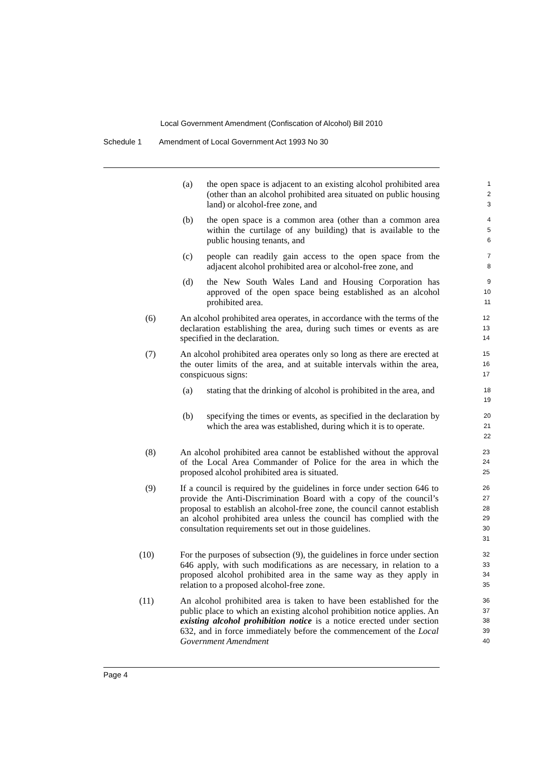Local Government Amendment (Confiscation of Alcohol) Bill 2010
Schedule 1 Amendment of Local Government Act 1993 No 30
(a) the open space is adjacent to an existing alcohol prohibited area (other than an alcohol prohibited area situated on public housing land) or alcohol-free zone, and
1
2
3
(b) the open space is a common area (other than a common area within the curtilage of any building) that is available to the public housing tenants, and
4
5
6
(c) people can readily gain access to the open space from the adjacent alcohol prohibited area or alcohol-free zone, and
7
8
(d) the New South Wales Land and Housing Corporation has approved of the open space being established as an alcohol prohibited area.
9
10
11
(6) An alcohol prohibited area operates, in accordance with the terms of the declaration establishing the area, during such times or events as are specified in the declaration.
12
13
14
(7) An alcohol prohibited area operates only so long as there are erected at the outer limits of the area, and at suitable intervals within the area, conspicuous signs:
15
16
17
(a) stating that the drinking of alcohol is prohibited in the area, and
18
19
(b) specifying the times or events, as specified in the declaration by which the area was established, during which it is to operate.
20
21
22
(8) An alcohol prohibited area cannot be established without the approval of the Local Area Commander of Police for the area in which the proposed alcohol prohibited area is situated.
23
24
25
(9) If a council is required by the guidelines in force under section 646 to provide the Anti-Discrimination Board with a copy of the council’s proposal to establish an alcohol-free zone, the council cannot establish an alcohol prohibited area unless the council has complied with the consultation requirements set out in those guidelines.
26
27
28
29
30
31
(10) For the purposes of subsection (9), the guidelines in force under section 646 apply, with such modifications as are necessary, in relation to a proposed alcohol prohibited area in the same way as they apply in relation to a proposed alcohol-free zone.
32
33
34
35
(11) An alcohol prohibited area is taken to have been established for the public place to which an existing alcohol prohibition notice applies. An existing alcohol prohibition notice is a notice erected under section 632, and in force immediately before the commencement of the Local Government Amendment
36
37
38
39
40
Page 4